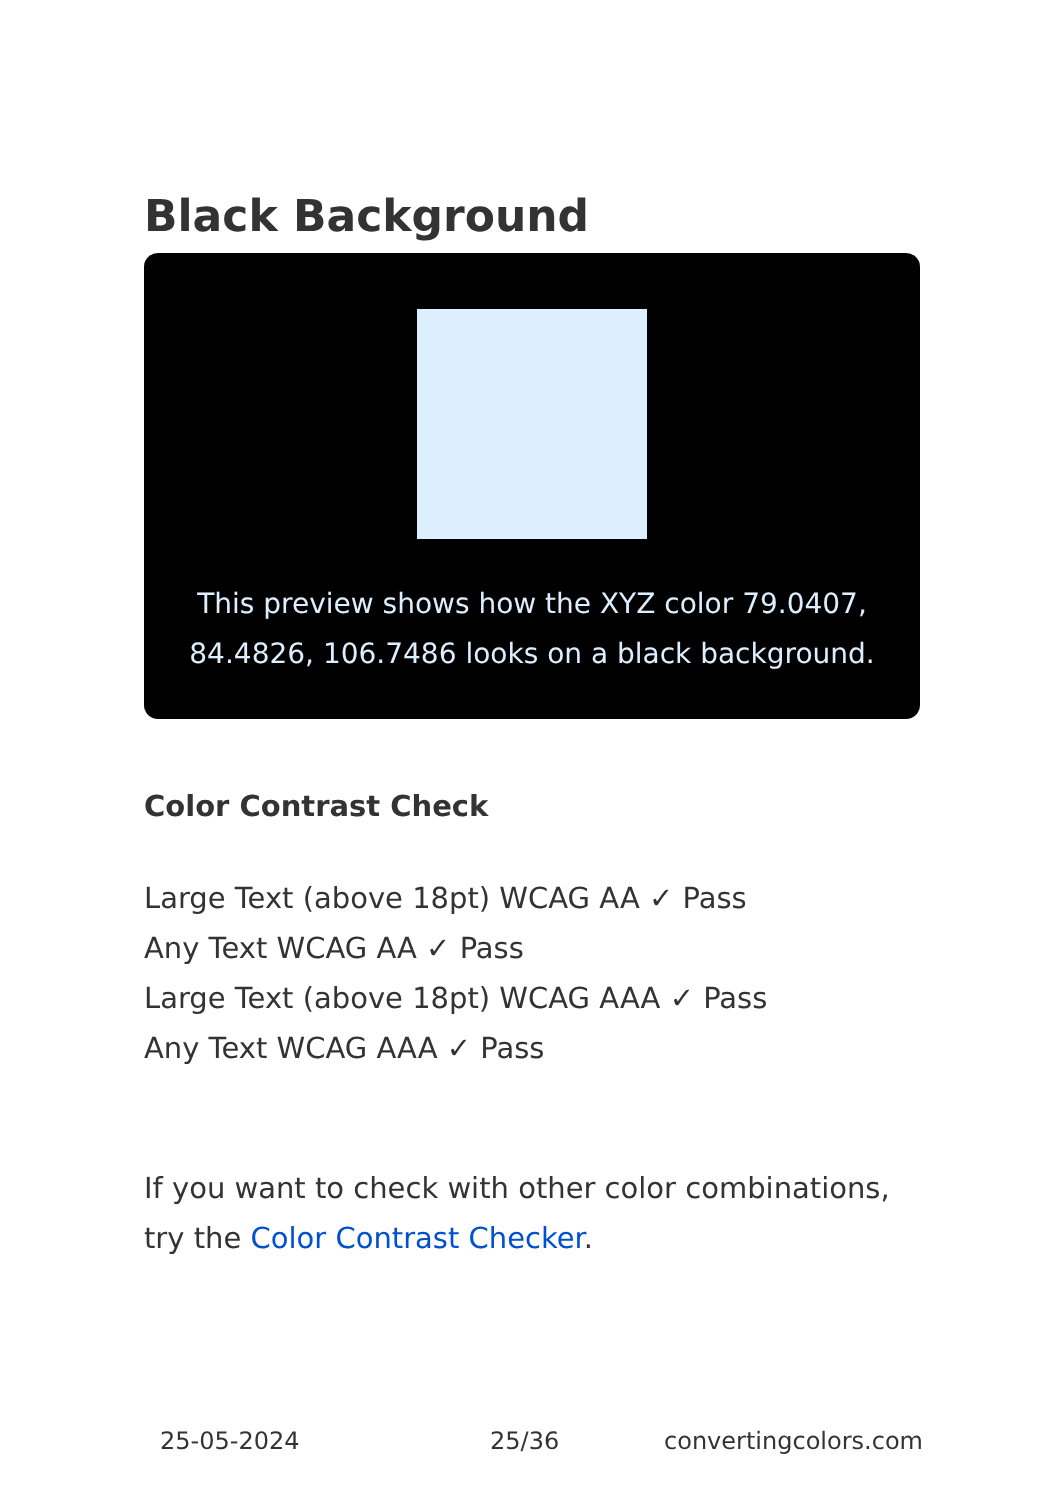Black Background
This preview shows how the XYZ color 79.0407, 84.4826, 106.7486 looks on a black background.
Color Contrast Check
Large Text (above 18pt) WCAG AA ✓ Pass
Any Text WCAG AA ✓ Pass
Large Text (above 18pt) WCAG AAA ✓ Pass
Any Text WCAG AAA ✓ Pass
If you want to check with other color combinations, try the Color Contrast Checker.
25-05-2024 25/36 convertingcolors.com